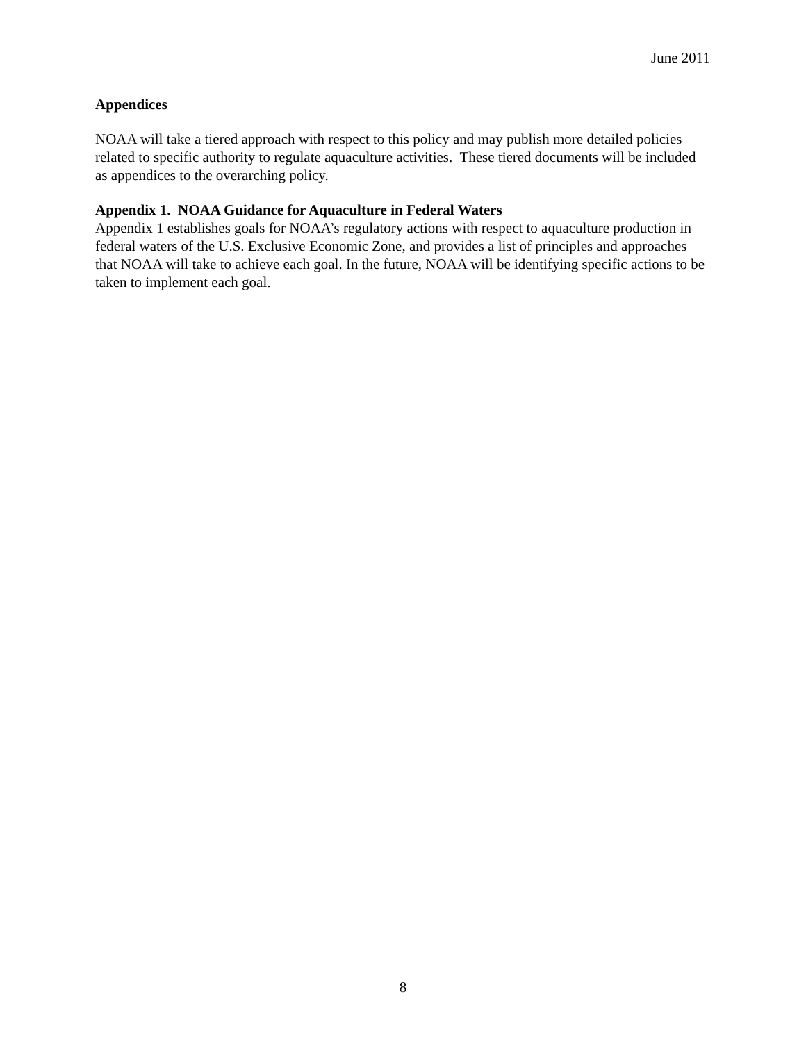June 2011
Appendices
NOAA will take a tiered approach with respect to this policy and may publish more detailed policies related to specific authority to regulate aquaculture activities. These tiered documents will be included as appendices to the overarching policy.
Appendix 1. NOAA Guidance for Aquaculture in Federal Waters
Appendix 1 establishes goals for NOAA’s regulatory actions with respect to aquaculture production in federal waters of the U.S. Exclusive Economic Zone, and provides a list of principles and approaches that NOAA will take to achieve each goal. In the future, NOAA will be identifying specific actions to be taken to implement each goal.
8